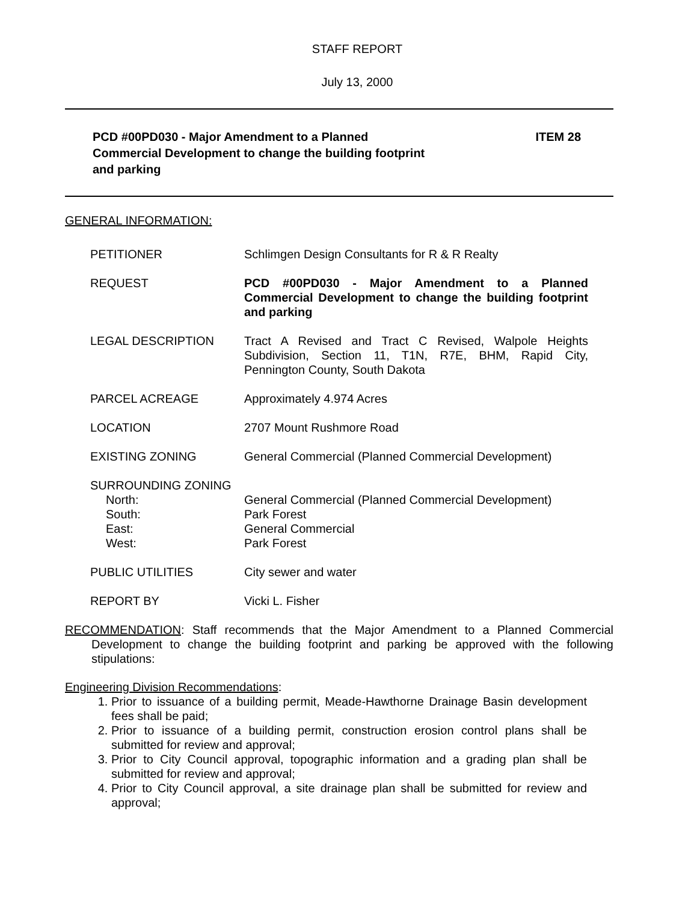STAFF REPORT
July 13, 2000
PCD #00PD030 - Major Amendment to a Planned Commercial Development to change the building footprint and parking
ITEM 28
GENERAL INFORMATION:
PETITIONER Schlimgen Design Consultants for R & R Realty
REQUEST PCD #00PD030 - Major Amendment to a Planned Commercial Development to change the building footprint and parking
LEGAL DESCRIPTION Tract A Revised and Tract C Revised, Walpole Heights Subdivision, Section 11, T1N, R7E, BHM, Rapid City, Pennington County, South Dakota
PARCEL ACREAGE Approximately 4.974 Acres
LOCATION 2707 Mount Rushmore Road
EXISTING ZONING General Commercial (Planned Commercial Development)
SURROUNDING ZONING
North: General Commercial (Planned Commercial Development)
South: Park Forest
East: General Commercial
West: Park Forest
PUBLIC UTILITIES City sewer and water
REPORT BY Vicki L. Fisher
RECOMMENDATION: Staff recommends that the Major Amendment to a Planned Commercial Development to change the building footprint and parking be approved with the following stipulations:
Engineering Division Recommendations:
1. Prior to issuance of a building permit, Meade-Hawthorne Drainage Basin development fees shall be paid;
2. Prior to issuance of a building permit, construction erosion control plans shall be submitted for review and approval;
3. Prior to City Council approval, topographic information and a grading plan shall be submitted for review and approval;
4. Prior to City Council approval, a site drainage plan shall be submitted for review and approval;